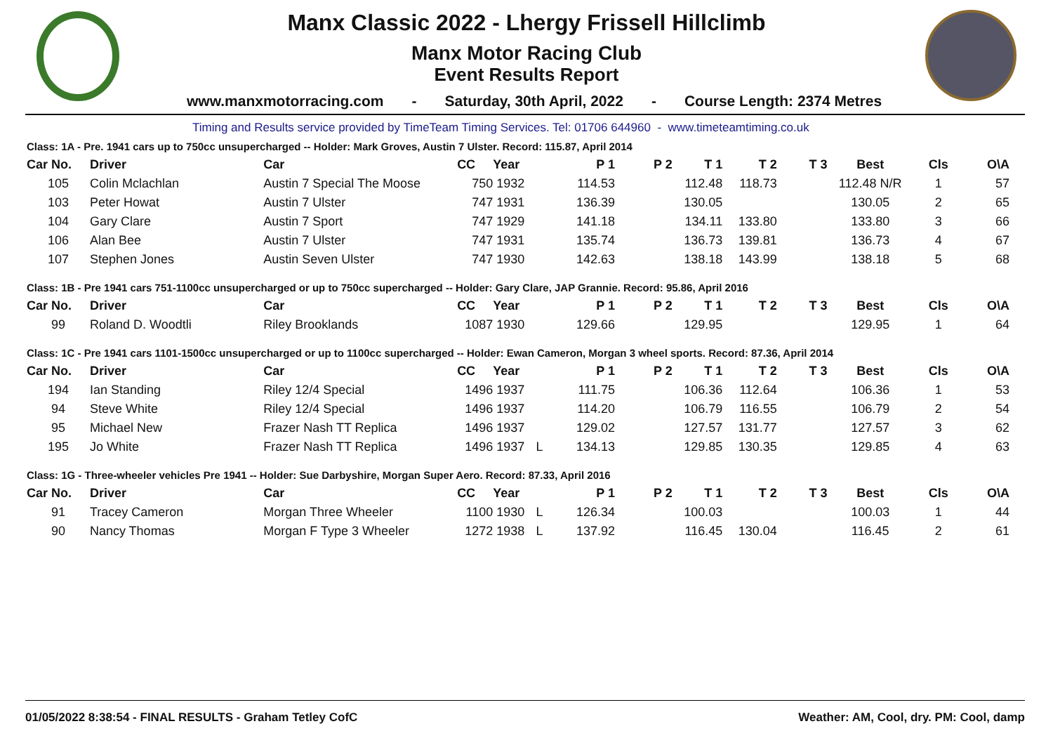Manx Classic 2022 - Lhergy Frissell Hillclimb
Manx Motor Racing Club
Event Results Report
www.manxmotorracing.com - Saturday, 30th April, 2022 - Course Length: 2374 Metres
Timing and Results service provided by TimeTeam Timing Services. Tel: 01706 644960 - www.timeteamtiming.co.uk
Class: 1A - Pre. 1941 cars up to 750cc unsupercharged -- Holder: Mark Groves, Austin 7 Ulster. Record: 115.87, April 2014
| Car No. | Driver | Car | CC | Year | | P 1 | P 2 | T 1 | T 2 | T 3 | Best | Cls | O\A |
| --- | --- | --- | --- | --- | --- | --- | --- | --- | --- | --- | --- | --- | --- |
| 105 | Colin Mclachlan | Austin 7 Special The Moose | 750 | 1932 | | 114.53 | | 112.48 | 118.73 | | 112.48 N/R | 1 | 57 |
| 103 | Peter Howat | Austin 7 Ulster | 747 | 1931 | | 136.39 | | 130.05 | | | 130.05 | 2 | 65 |
| 104 | Gary Clare | Austin 7 Sport | 747 | 1929 | | 141.18 | | 134.11 | 133.80 | | 133.80 | 3 | 66 |
| 106 | Alan Bee | Austin 7 Ulster | 747 | 1931 | | 135.74 | | 136.73 | 139.81 | | 136.73 | 4 | 67 |
| 107 | Stephen Jones | Austin Seven Ulster | 747 | 1930 | | 142.63 | | 138.18 | 143.99 | | 138.18 | 5 | 68 |
Class: 1B - Pre 1941 cars 751-1100cc unsupercharged or up to 750cc supercharged -- Holder: Gary Clare, JAP Grannie. Record: 95.86, April 2016
| Car No. | Driver | Car | CC | Year | | P 1 | P 2 | T 1 | T 2 | T 3 | Best | Cls | O\A |
| --- | --- | --- | --- | --- | --- | --- | --- | --- | --- | --- | --- | --- | --- |
| 99 | Roland D. Woodtli | Riley Brooklands | 1087 | 1930 | | 129.66 | | 129.95 | | | 129.95 | 1 | 64 |
Class: 1C - Pre 1941 cars 1101-1500cc unsupercharged or up to 1100cc supercharged -- Holder: Ewan Cameron, Morgan 3 wheel sports. Record: 87.36, April 2014
| Car No. | Driver | Car | CC | Year | | P 1 | P 2 | T 1 | T 2 | T 3 | Best | Cls | O\A |
| --- | --- | --- | --- | --- | --- | --- | --- | --- | --- | --- | --- | --- | --- |
| 194 | Ian Standing | Riley 12/4 Special | 1496 | 1937 | | 111.75 | | 106.36 | 112.64 | | 106.36 | 1 | 53 |
| 94 | Steve White | Riley 12/4 Special | 1496 | 1937 | | 114.20 | | 106.79 | 116.55 | | 106.79 | 2 | 54 |
| 95 | Michael New | Frazer Nash TT Replica | 1496 | 1937 | | 129.02 | | 127.57 | 131.77 | | 127.57 | 3 | 62 |
| 195 | Jo White | Frazer Nash TT Replica | 1496 | 1937 | L | 134.13 | | 129.85 | 130.35 | | 129.85 | 4 | 63 |
Class: 1G - Three-wheeler vehicles Pre 1941 -- Holder: Sue Darbyshire, Morgan Super Aero. Record: 87.33, April 2016
| Car No. | Driver | Car | CC | Year | | P 1 | P 2 | T 1 | T 2 | T 3 | Best | Cls | O\A |
| --- | --- | --- | --- | --- | --- | --- | --- | --- | --- | --- | --- | --- | --- |
| 91 | Tracey Cameron | Morgan Three Wheeler | 1100 | 1930 | L | 126.34 | | 100.03 | | | 100.03 | 1 | 44 |
| 90 | Nancy Thomas | Morgan F Type 3 Wheeler | 1272 | 1938 | L | 137.92 | | 116.45 | 130.04 | | 116.45 | 2 | 61 |
01/05/2022 8:38:54 - FINAL RESULTS - Graham Tetley CofC Weather: AM, Cool, dry. PM: Cool, damp